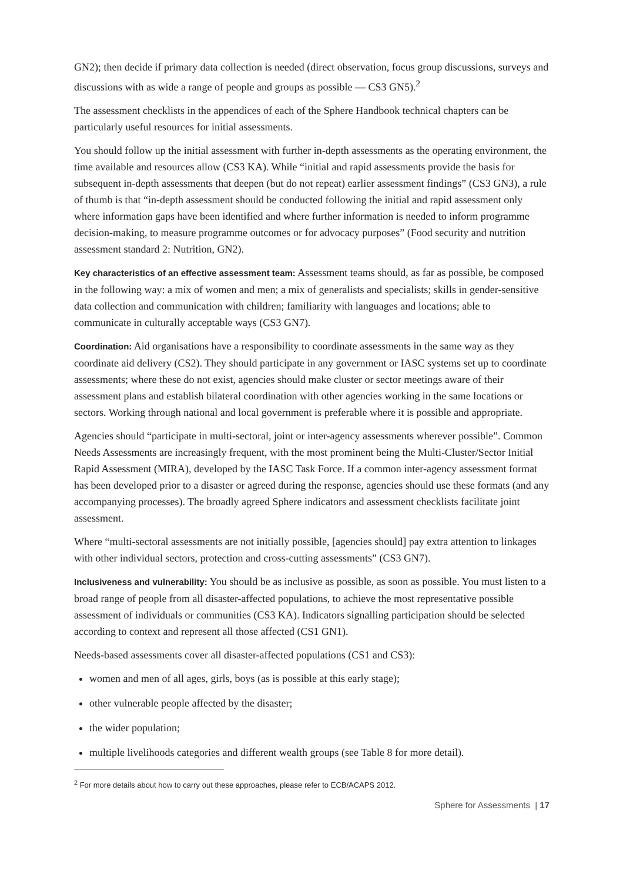GN2); then decide if primary data collection is needed (direct observation, focus group discussions, surveys and discussions with as wide a range of people and groups as possible — CS3 GN5).<sup>2</sup>
The assessment checklists in the appendices of each of the Sphere Handbook technical chapters can be particularly useful resources for initial assessments.
You should follow up the initial assessment with further in-depth assessments as the operating environment, the time available and resources allow (CS3 KA). While “initial and rapid assessments provide the basis for subsequent in-depth assessments that deepen (but do not repeat) earlier assessment findings” (CS3 GN3), a rule of thumb is that “in-depth assessment should be conducted following the initial and rapid assessment only where information gaps have been identified and where further information is needed to inform programme decision-making, to measure programme outcomes or for advocacy purposes” (Food security and nutrition assessment standard 2: Nutrition, GN2).
Key characteristics of an effective assessment team: Assessment teams should, as far as possible, be composed in the following way: a mix of women and men; a mix of generalists and specialists; skills in gender-sensitive data collection and communication with children; familiarity with languages and locations; able to communicate in culturally acceptable ways (CS3 GN7).
Coordination: Aid organisations have a responsibility to coordinate assessments in the same way as they coordinate aid delivery (CS2). They should participate in any government or IASC systems set up to coordinate assessments; where these do not exist, agencies should make cluster or sector meetings aware of their assessment plans and establish bilateral coordination with other agencies working in the same locations or sectors. Working through national and local government is preferable where it is possible and appropriate.
Agencies should “participate in multi-sectoral, joint or inter-agency assessments wherever possible”. Common Needs Assessments are increasingly frequent, with the most prominent being the Multi-Cluster/Sector Initial Rapid Assessment (MIRA), developed by the IASC Task Force. If a common inter-agency assessment format has been developed prior to a disaster or agreed during the response, agencies should use these formats (and any accompanying processes). The broadly agreed Sphere indicators and assessment checklists facilitate joint assessment.
Where “multi-sectoral assessments are not initially possible, [agencies should] pay extra attention to linkages with other individual sectors, protection and cross-cutting assessments” (CS3 GN7).
Inclusiveness and vulnerability: You should be as inclusive as possible, as soon as possible. You must listen to a broad range of people from all disaster-affected populations, to achieve the most representative possible assessment of individuals or communities (CS3 KA). Indicators signalling participation should be selected according to context and represent all those affected (CS1 GN1).
Needs-based assessments cover all disaster-affected populations (CS1 and CS3):
women and men of all ages, girls, boys (as is possible at this early stage);
other vulnerable people affected by the disaster;
the wider population;
multiple livelihoods categories and different wealth groups (see Table 8 for more detail).
<sup>2</sup> For more details about how to carry out these approaches, please refer to ECB/ACAPS 2012.
Sphere for Assessments | 17